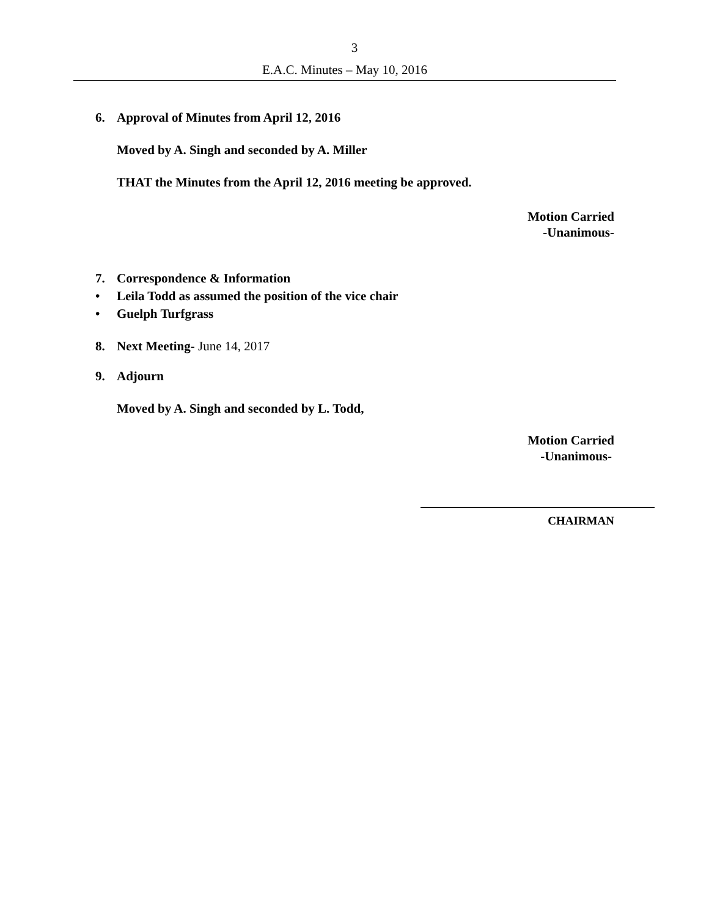3
E.A.C. Minutes – May 10, 2016
6. Approval of Minutes from April 12, 2016
Moved by A. Singh and seconded by A. Miller
THAT the Minutes from the April 12, 2016 meeting be approved.
Motion Carried
-Unanimous-
7. Correspondence & Information
• Leila Todd as assumed the position of the vice chair
• Guelph Turfgrass
8. Next Meeting- June 14, 2017
9. Adjourn
Moved by A. Singh and seconded by L. Todd,
Motion Carried
-Unanimous-
CHAIRMAN